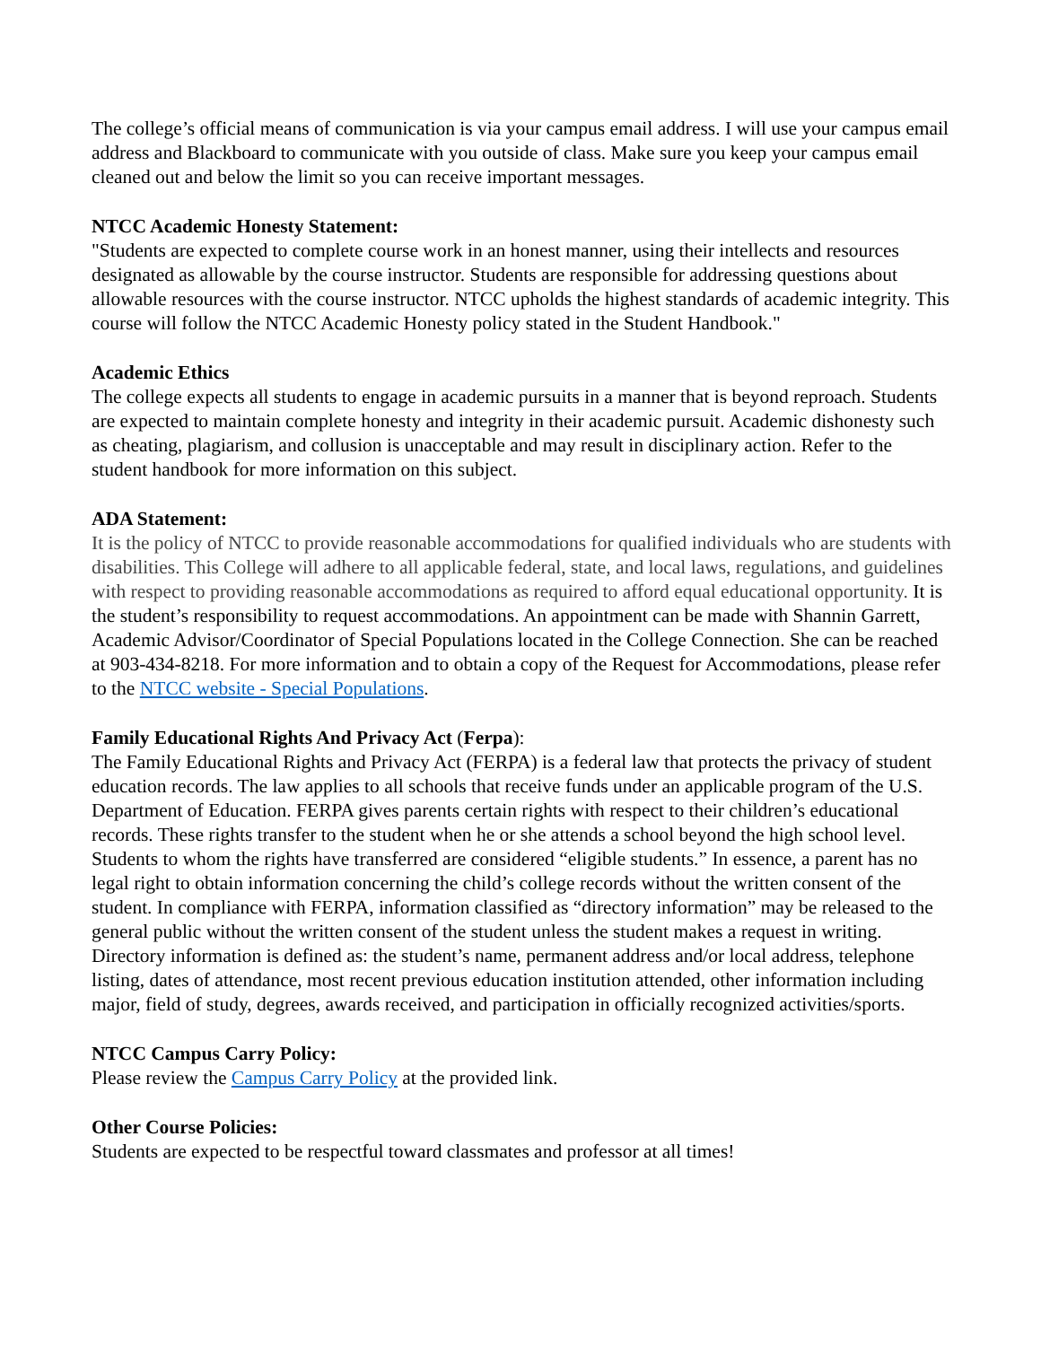The college’s official means of communication is via your campus email address. I will use your campus email address and Blackboard to communicate with you outside of class. Make sure you keep your campus email cleaned out and below the limit so you can receive important messages.
NTCC Academic Honesty Statement:
"Students are expected to complete course work in an honest manner, using their intellects and resources designated as allowable by the course instructor. Students are responsible for addressing questions about allowable resources with the course instructor. NTCC upholds the highest standards of academic integrity. This course will follow the NTCC Academic Honesty policy stated in the Student Handbook."
Academic Ethics
The college expects all students to engage in academic pursuits in a manner that is beyond reproach. Students are expected to maintain complete honesty and integrity in their academic pursuit. Academic dishonesty such as cheating, plagiarism, and collusion is unacceptable and may result in disciplinary action. Refer to the student handbook for more information on this subject.
ADA Statement:
It is the policy of NTCC to provide reasonable accommodations for qualified individuals who are students with disabilities. This College will adhere to all applicable federal, state, and local laws, regulations, and guidelines with respect to providing reasonable accommodations as required to afford equal educational opportunity. It is the student’s responsibility to request accommodations. An appointment can be made with Shannin Garrett, Academic Advisor/Coordinator of Special Populations located in the College Connection. She can be reached at 903-434-8218. For more information and to obtain a copy of the Request for Accommodations, please refer to the NTCC website - Special Populations.
Family Educational Rights And Privacy Act (Ferpa):
The Family Educational Rights and Privacy Act (FERPA) is a federal law that protects the privacy of student education records. The law applies to all schools that receive funds under an applicable program of the U.S. Department of Education. FERPA gives parents certain rights with respect to their children’s educational records. These rights transfer to the student when he or she attends a school beyond the high school level. Students to whom the rights have transferred are considered “eligible students.” In essence, a parent has no legal right to obtain information concerning the child’s college records without the written consent of the student. In compliance with FERPA, information classified as “directory information” may be released to the general public without the written consent of the student unless the student makes a request in writing. Directory information is defined as: the student’s name, permanent address and/or local address, telephone listing, dates of attendance, most recent previous education institution attended, other information including major, field of study, degrees, awards received, and participation in officially recognized activities/sports.
NTCC Campus Carry Policy:
Please review the Campus Carry Policy at the provided link.
Other Course Policies:
Students are expected to be respectful toward classmates and professor at all times!